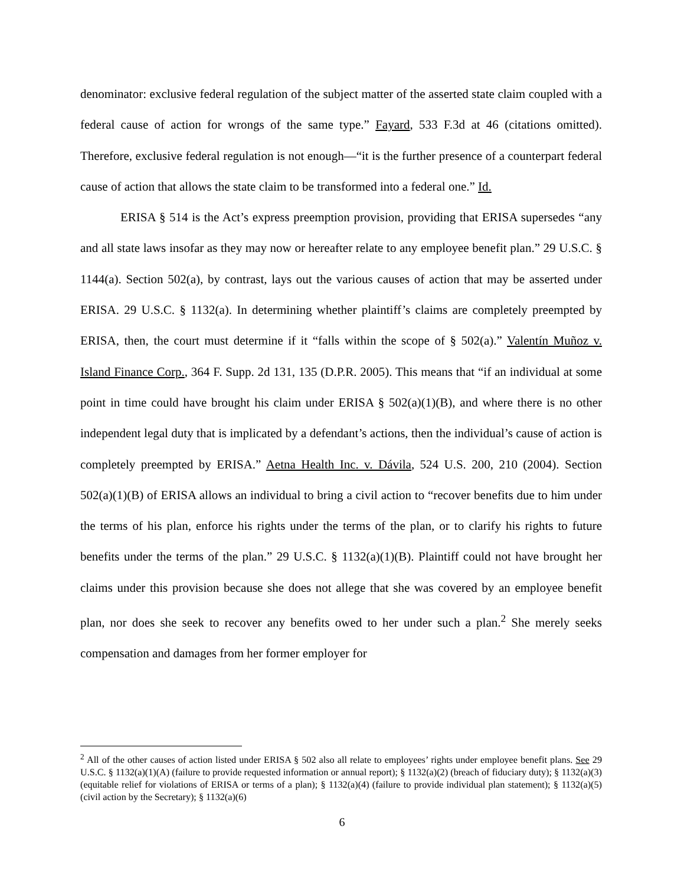denominator: exclusive federal regulation of the subject matter of the asserted state claim coupled with a federal cause of action for wrongs of the same type.” Fayard, 533 F.3d at 46 (citations omitted). Therefore, exclusive federal regulation is not enough—“it is the further presence of a counterpart federal cause of action that allows the state claim to be transformed into a federal one.” Id.
ERISA § 514 is the Act’s express preemption provision, providing that ERISA supersedes “any and all state laws insofar as they may now or hereafter relate to any employee benefit plan.” 29 U.S.C. § 1144(a). Section 502(a), by contrast, lays out the various causes of action that may be asserted under ERISA. 29 U.S.C. § 1132(a). In determining whether plaintiff’s claims are completely preempted by ERISA, then, the court must determine if it “falls within the scope of § 502(a).” Valentín Muñoz v. Island Finance Corp., 364 F. Supp. 2d 131, 135 (D.P.R. 2005). This means that “if an individual at some point in time could have brought his claim under ERISA § 502(a)(1)(B), and where there is no other independent legal duty that is implicated by a defendant’s actions, then the individual’s cause of action is completely preempted by ERISA.” Aetna Health Inc. v. Dávila, 524 U.S. 200, 210 (2004). Section 502(a)(1)(B) of ERISA allows an individual to bring a civil action to “recover benefits due to him under the terms of his plan, enforce his rights under the terms of the plan, or to clarify his rights to future benefits under the terms of the plan.” 29 U.S.C. § 1132(a)(1)(B). Plaintiff could not have brought her claims under this provision because she does not allege that she was covered by an employee benefit plan, nor does she seek to recover any benefits owed to her under such a plan.<sup>2</sup> She merely seeks compensation and damages from her former employer for
<sup>2</sup> All of the other causes of action listed under ERISA § 502 also all relate to employees’ rights under employee benefit plans. See 29 U.S.C. § 1132(a)(1)(A) (failure to provide requested information or annual report); § 1132(a)(2) (breach of fiduciary duty); § 1132(a)(3) (equitable relief for violations of ERISA or terms of a plan); § 1132(a)(4) (failure to provide individual plan statement); § 1132(a)(5) (civil action by the Secretary); § 1132(a)(6)
6